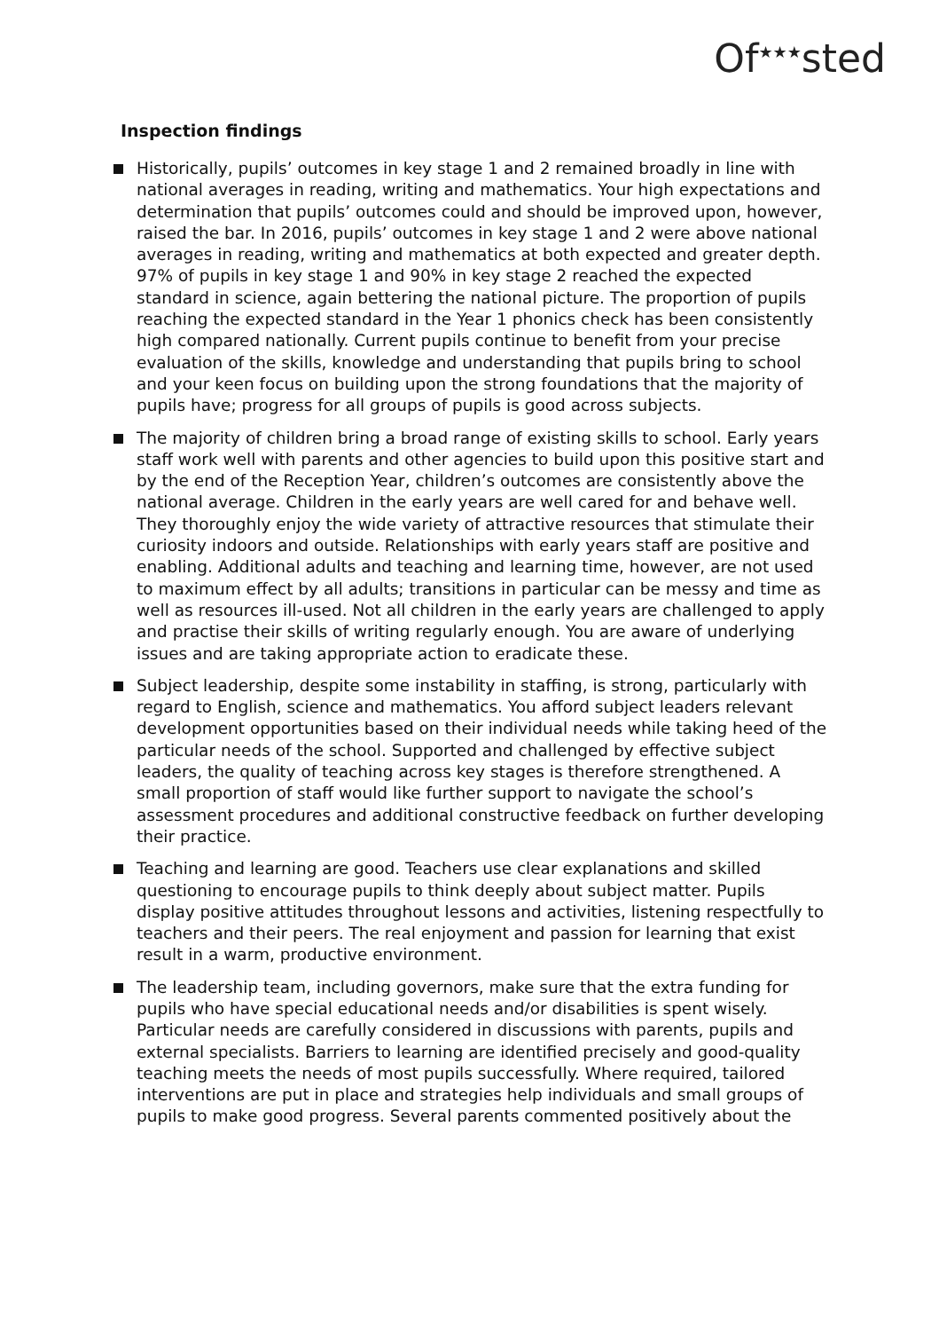Of<sup>★★★</sup>sted
Inspection findings
Historically, pupils’ outcomes in key stage 1 and 2 remained broadly in line with national averages in reading, writing and mathematics. Your high expectations and determination that pupils’ outcomes could and should be improved upon, however, raised the bar. In 2016, pupils’ outcomes in key stage 1 and 2 were above national averages in reading, writing and mathematics at both expected and greater depth. 97% of pupils in key stage 1 and 90% in key stage 2 reached the expected standard in science, again bettering the national picture. The proportion of pupils reaching the expected standard in the Year 1 phonics check has been consistently high compared nationally. Current pupils continue to benefit from your precise evaluation of the skills, knowledge and understanding that pupils bring to school and your keen focus on building upon the strong foundations that the majority of pupils have; progress for all groups of pupils is good across subjects.
The majority of children bring a broad range of existing skills to school. Early years staff work well with parents and other agencies to build upon this positive start and by the end of the Reception Year, children’s outcomes are consistently above the national average. Children in the early years are well cared for and behave well. They thoroughly enjoy the wide variety of attractive resources that stimulate their curiosity indoors and outside. Relationships with early years staff are positive and enabling. Additional adults and teaching and learning time, however, are not used to maximum effect by all adults; transitions in particular can be messy and time as well as resources ill-used. Not all children in the early years are challenged to apply and practise their skills of writing regularly enough. You are aware of underlying issues and are taking appropriate action to eradicate these.
Subject leadership, despite some instability in staffing, is strong, particularly with regard to English, science and mathematics. You afford subject leaders relevant development opportunities based on their individual needs while taking heed of the particular needs of the school. Supported and challenged by effective subject leaders, the quality of teaching across key stages is therefore strengthened. A small proportion of staff would like further support to navigate the school’s assessment procedures and additional constructive feedback on further developing their practice.
Teaching and learning are good. Teachers use clear explanations and skilled questioning to encourage pupils to think deeply about subject matter. Pupils display positive attitudes throughout lessons and activities, listening respectfully to teachers and their peers. The real enjoyment and passion for learning that exist result in a warm, productive environment.
The leadership team, including governors, make sure that the extra funding for pupils who have special educational needs and/or disabilities is spent wisely. Particular needs are carefully considered in discussions with parents, pupils and external specialists. Barriers to learning are identified precisely and good-quality teaching meets the needs of most pupils successfully. Where required, tailored interventions are put in place and strategies help individuals and small groups of pupils to make good progress. Several parents commented positively about the